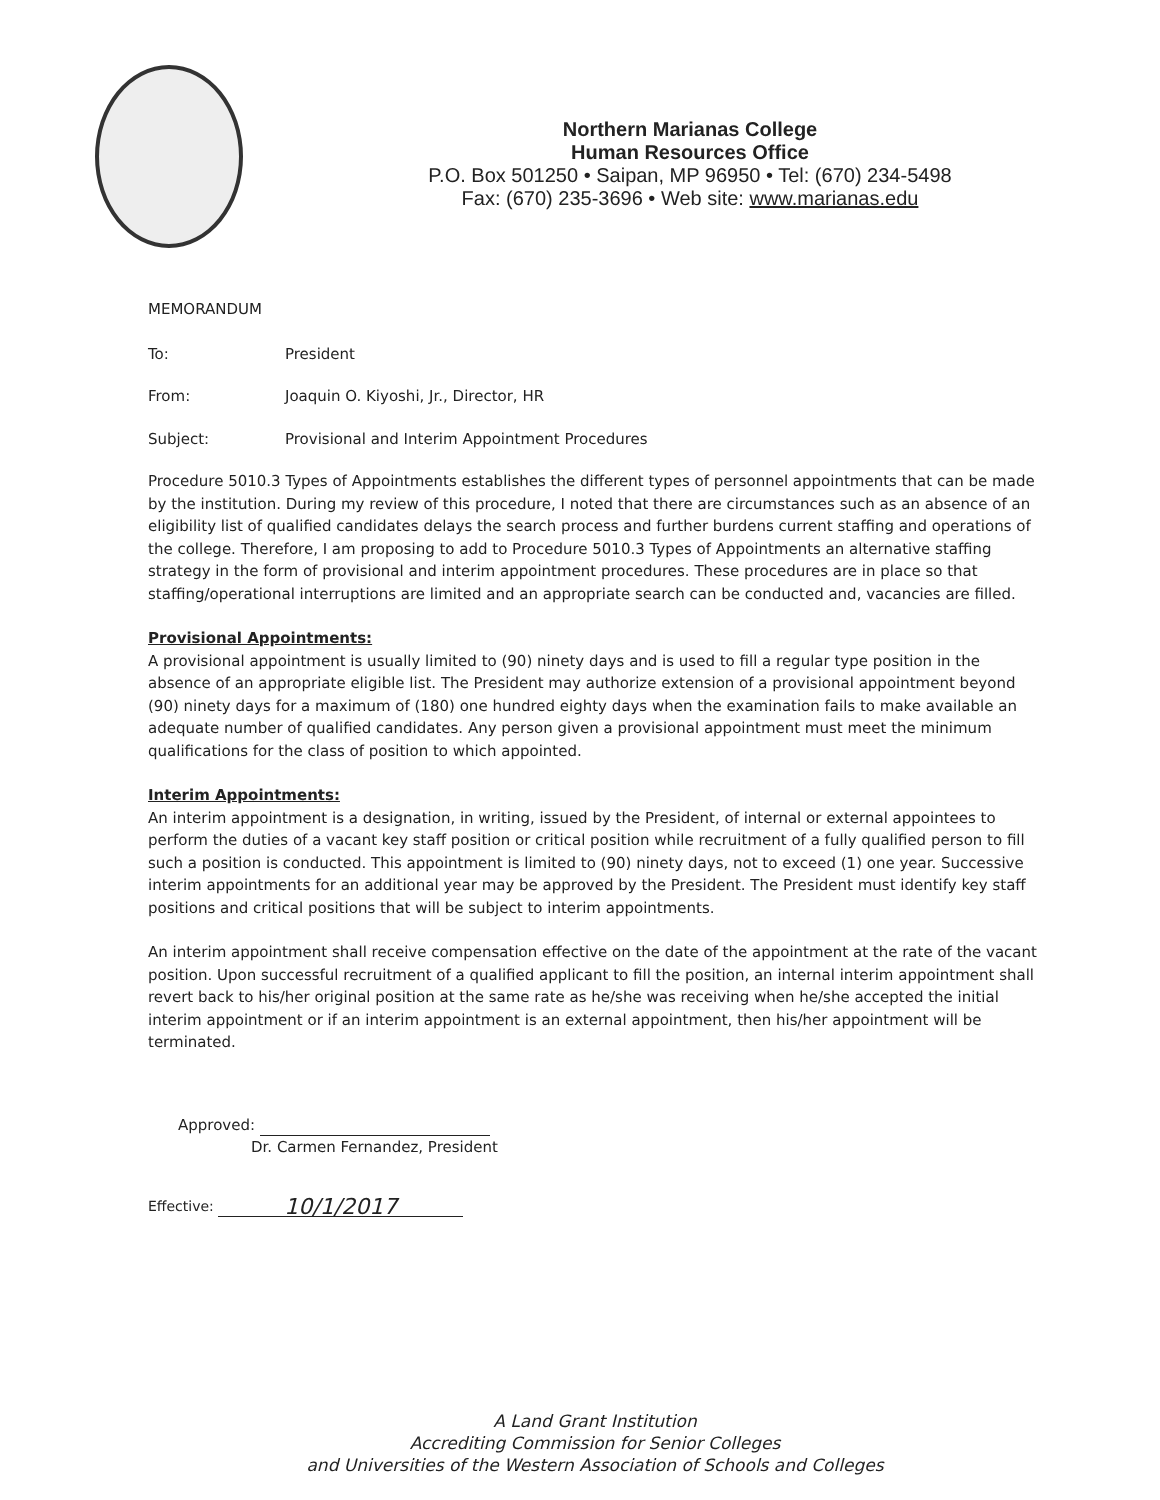Northern Marianas College
Human Resources Office
P.O. Box 501250 • Saipan, MP 96950 • Tel: (670) 234-5498
Fax: (670) 235-3696 • Web site: www.marianas.edu
MEMORANDUM
To: President
From: Joaquin O. Kiyoshi, Jr., Director, HR
Subject: Provisional and Interim Appointment Procedures
Procedure 5010.3 Types of Appointments establishes the different types of personnel appointments that can be made by the institution. During my review of this procedure, I noted that there are circumstances such as an absence of an eligibility list of qualified candidates delays the search process and further burdens current staffing and operations of the college. Therefore, I am proposing to add to Procedure 5010.3 Types of Appointments an alternative staffing strategy in the form of provisional and interim appointment procedures. These procedures are in place so that staffing/operational interruptions are limited and an appropriate search can be conducted and, vacancies are filled.
Provisional Appointments:
A provisional appointment is usually limited to (90) ninety days and is used to fill a regular type position in the absence of an appropriate eligible list. The President may authorize extension of a provisional appointment beyond (90) ninety days for a maximum of (180) one hundred eighty days when the examination fails to make available an adequate number of qualified candidates. Any person given a provisional appointment must meet the minimum qualifications for the class of position to which appointed.
Interim Appointments:
An interim appointment is a designation, in writing, issued by the President, of internal or external appointees to perform the duties of a vacant key staff position or critical position while recruitment of a fully qualified person to fill such a position is conducted. This appointment is limited to (90) ninety days, not to exceed (1) one year. Successive interim appointments for an additional year may be approved by the President. The President must identify key staff positions and critical positions that will be subject to interim appointments.
An interim appointment shall receive compensation effective on the date of the appointment at the rate of the vacant position. Upon successful recruitment of a qualified applicant to fill the position, an internal interim appointment shall revert back to his/her original position at the same rate as he/she was receiving when he/she accepted the initial interim appointment or if an interim appointment is an external appointment, then his/her appointment will be terminated.
Approved:
Dr. Carmen Fernandez, President
Effective: 10/1/2017
A Land Grant Institution
Accrediting Commission for Senior Colleges
and Universities of the Western Association of Schools and Colleges